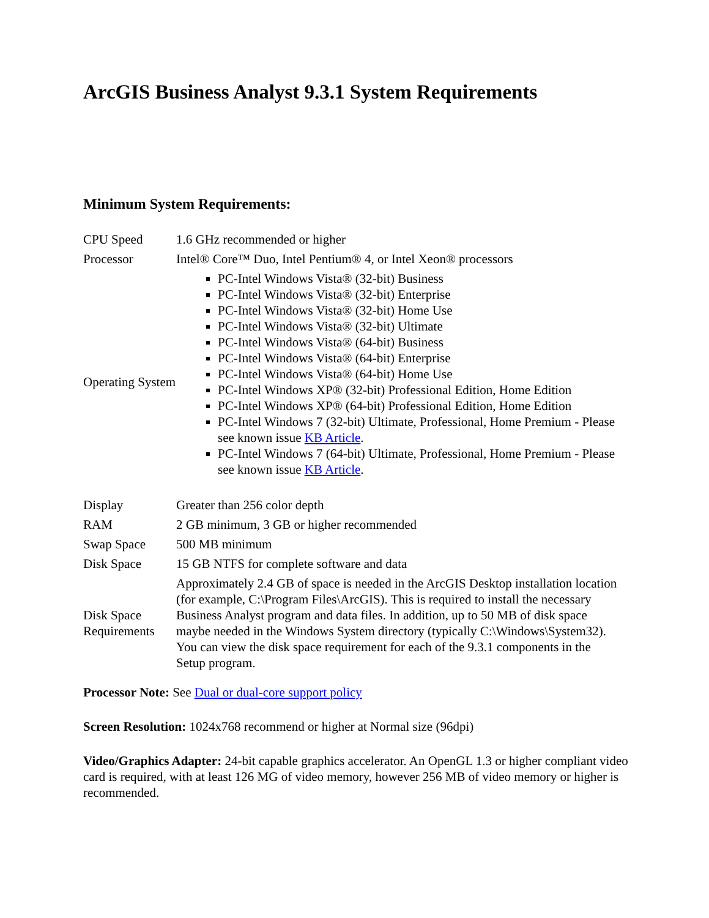ArcGIS Business Analyst 9.3.1 System Requirements
Minimum System Requirements:
| CPU Speed | 1.6 GHz recommended or higher |
| Processor | Intel® Core™ Duo, Intel Pentium® 4, or Intel Xeon® processors |
| Operating System | PC-Intel Windows Vista® (32-bit) Business PC-Intel Windows Vista® (32-bit) Enterprise PC-Intel Windows Vista® (32-bit) Home Use PC-Intel Windows Vista® (32-bit) Ultimate PC-Intel Windows Vista® (64-bit) Business PC-Intel Windows Vista® (64-bit) Enterprise PC-Intel Windows Vista® (64-bit) Home Use PC-Intel Windows XP® (32-bit) Professional Edition, Home Edition PC-Intel Windows XP® (64-bit) Professional Edition, Home Edition PC-Intel Windows 7 (32-bit) Ultimate, Professional, Home Premium - Please see known issue KB Article . PC-Intel Windows 7 (64-bit) Ultimate, Professional, Home Premium - Please see known issue KB Article . |
| Display | Greater than 256 color depth |
| RAM | 2 GB minimum, 3 GB or higher recommended |
| Swap Space | 500 MB minimum |
| Disk Space | 15 GB NTFS for complete software and data |
| Disk Space Requirements | Approximately 2.4 GB of space is needed in the ArcGIS Desktop installation location (for example, C:\Program Files\ArcGIS). This is required to install the necessary Business Analyst program and data files. In addition, up to 50 MB of disk space maybe needed in the Windows System directory (typically C:\Windows\System32). You can view the disk space requirement for each of the 9.3.1 components in the Setup program. |
Processor Note: See Dual or dual-core support policy
Screen Resolution: 1024x768 recommend or higher at Normal size (96dpi)
Video/Graphics Adapter: 24-bit capable graphics accelerator. An OpenGL 1.3 or higher compliant video card is required, with at least 126 MG of video memory, however 256 MB of video memory or higher is recommended.